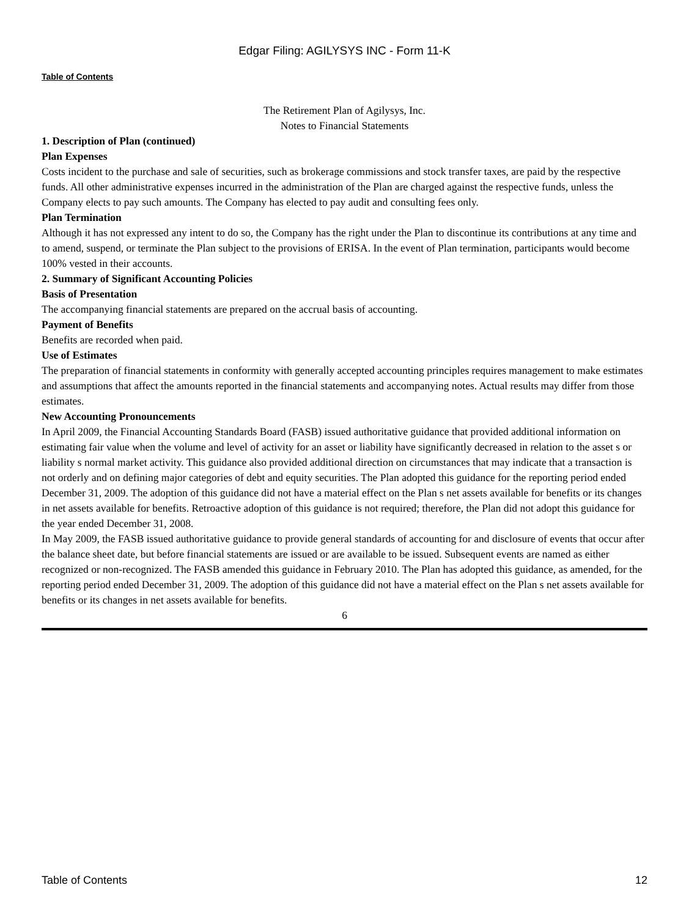Edgar Filing: AGILYSYS INC - Form 11-K
Table of Contents
The Retirement Plan of Agilysys, Inc.
Notes to Financial Statements
1. Description of Plan (continued)
Plan Expenses
Costs incident to the purchase and sale of securities, such as brokerage commissions and stock transfer taxes, are paid by the respective funds. All other administrative expenses incurred in the administration of the Plan are charged against the respective funds, unless the Company elects to pay such amounts. The Company has elected to pay audit and consulting fees only.
Plan Termination
Although it has not expressed any intent to do so, the Company has the right under the Plan to discontinue its contributions at any time and to amend, suspend, or terminate the Plan subject to the provisions of ERISA. In the event of Plan termination, participants would become 100% vested in their accounts.
2. Summary of Significant Accounting Policies
Basis of Presentation
The accompanying financial statements are prepared on the accrual basis of accounting.
Payment of Benefits
Benefits are recorded when paid.
Use of Estimates
The preparation of financial statements in conformity with generally accepted accounting principles requires management to make estimates and assumptions that affect the amounts reported in the financial statements and accompanying notes. Actual results may differ from those estimates.
New Accounting Pronouncements
In April 2009, the Financial Accounting Standards Board (FASB) issued authoritative guidance that provided additional information on estimating fair value when the volume and level of activity for an asset or liability have significantly decreased in relation to the asset s or liability s normal market activity. This guidance also provided additional direction on circumstances that may indicate that a transaction is not orderly and on defining major categories of debt and equity securities. The Plan adopted this guidance for the reporting period ended December 31, 2009. The adoption of this guidance did not have a material effect on the Plan s net assets available for benefits or its changes in net assets available for benefits. Retroactive adoption of this guidance is not required; therefore, the Plan did not adopt this guidance for the year ended December 31, 2008.
In May 2009, the FASB issued authoritative guidance to provide general standards of accounting for and disclosure of events that occur after the balance sheet date, but before financial statements are issued or are available to be issued. Subsequent events are named as either recognized or non-recognized. The FASB amended this guidance in February 2010. The Plan has adopted this guidance, as amended, for the reporting period ended December 31, 2009. The adoption of this guidance did not have a material effect on the Plan s net assets available for benefits or its changes in net assets available for benefits.
6
Table of Contents 12